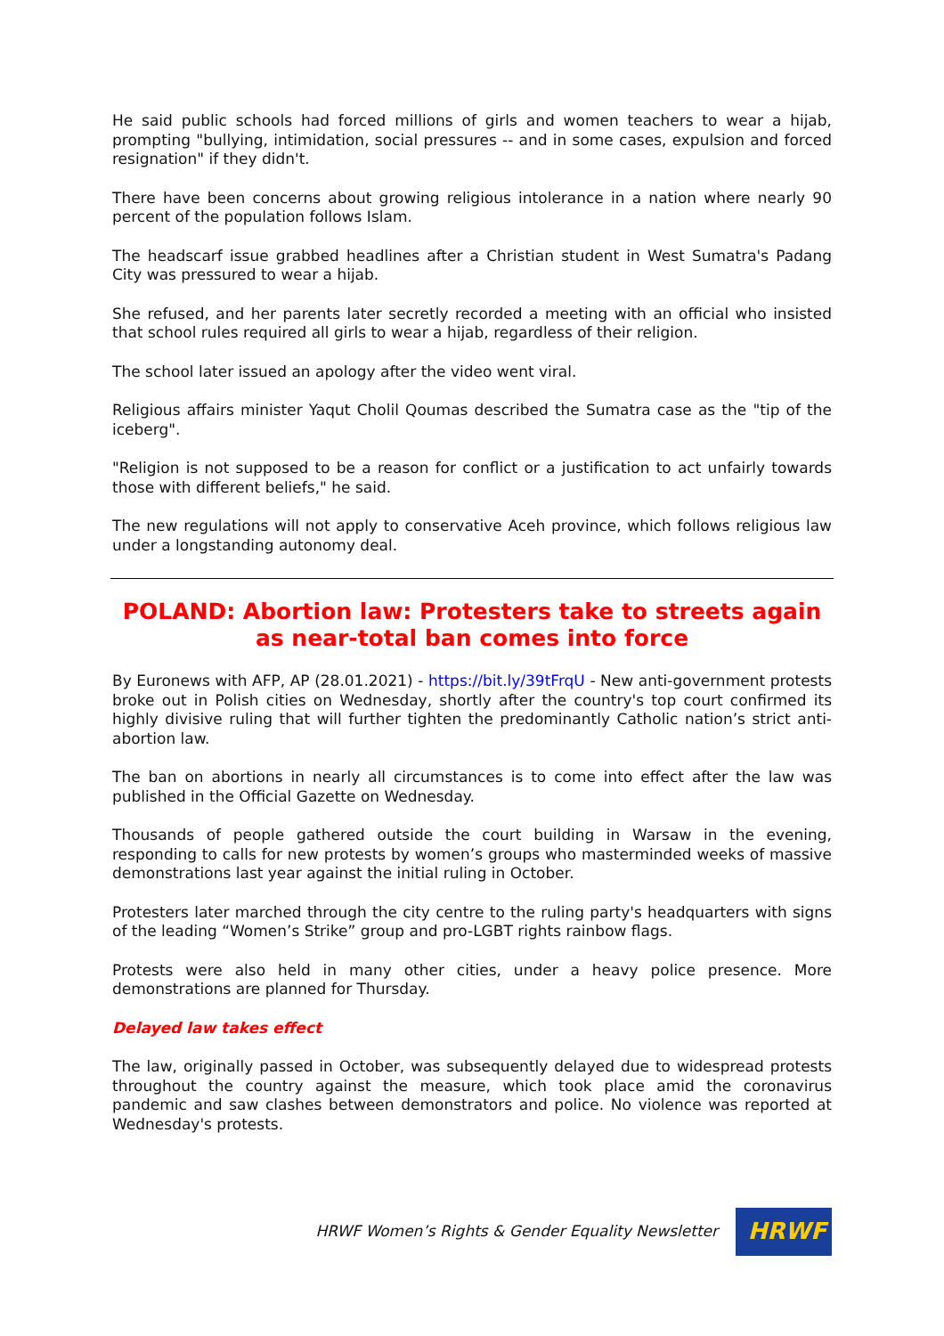He said public schools had forced millions of girls and women teachers to wear a hijab, prompting "bullying, intimidation, social pressures -- and in some cases, expulsion and forced resignation" if they didn't.
There have been concerns about growing religious intolerance in a nation where nearly 90 percent of the population follows Islam.
The headscarf issue grabbed headlines after a Christian student in West Sumatra's Padang City was pressured to wear a hijab.
She refused, and her parents later secretly recorded a meeting with an official who insisted that school rules required all girls to wear a hijab, regardless of their religion.
The school later issued an apology after the video went viral.
Religious affairs minister Yaqut Cholil Qoumas described the Sumatra case as the "tip of the iceberg".
"Religion is not supposed to be a reason for conflict or a justification to act unfairly towards those with different beliefs," he said.
The new regulations will not apply to conservative Aceh province, which follows religious law under a longstanding autonomy deal.
POLAND: Abortion law: Protesters take to streets again as near-total ban comes into force
By Euronews with AFP, AP (28.01.2021) - https://bit.ly/39tFrqU - New anti-government protests broke out in Polish cities on Wednesday, shortly after the country's top court confirmed its highly divisive ruling that will further tighten the predominantly Catholic nation’s strict anti-abortion law.
The ban on abortions in nearly all circumstances is to come into effect after the law was published in the Official Gazette on Wednesday.
Thousands of people gathered outside the court building in Warsaw in the evening, responding to calls for new protests by women’s groups who masterminded weeks of massive demonstrations last year against the initial ruling in October.
Protesters later marched through the city centre to the ruling party's headquarters with signs of the leading “Women’s Strike” group and pro-LGBT rights rainbow flags.
Protests were also held in many other cities, under a heavy police presence. More demonstrations are planned for Thursday.
Delayed law takes effect
The law, originally passed in October, was subsequently delayed due to widespread protests throughout the country against the measure, which took place amid the coronavirus pandemic and saw clashes between demonstrators and police. No violence was reported at Wednesday's protests.
HRWF Women’s Rights & Gender Equality Newsletter
HRWF